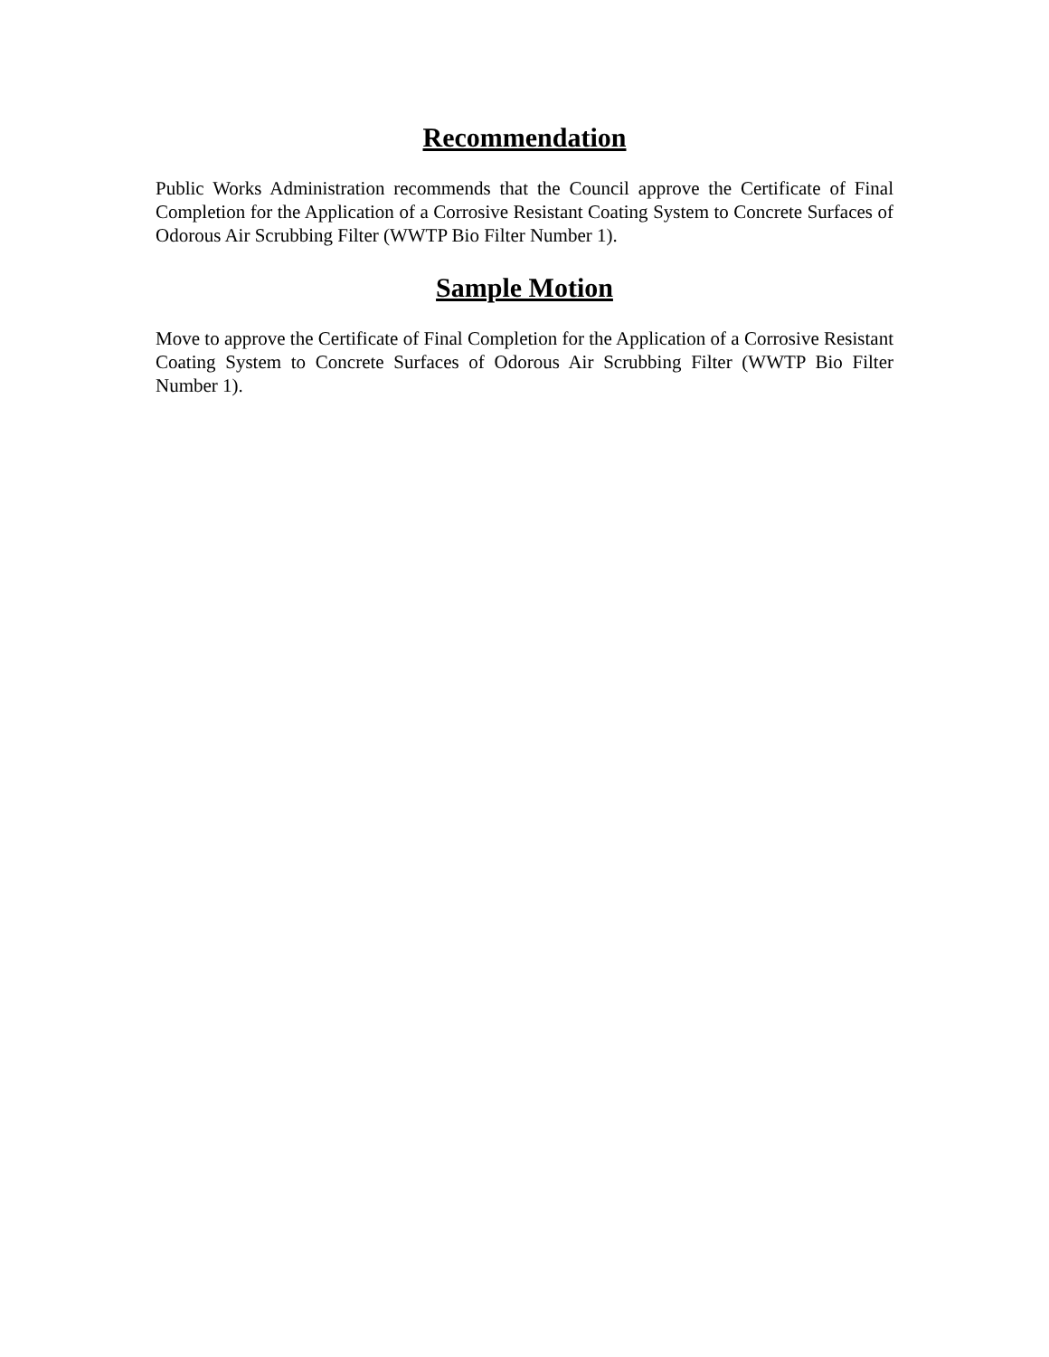Recommendation
Public Works Administration recommends that the Council approve the Certificate of Final Completion for the Application of a Corrosive Resistant Coating System to Concrete Surfaces of Odorous Air Scrubbing Filter (WWTP Bio Filter Number 1).
Sample Motion
Move to approve the Certificate of Final Completion for the Application of a Corrosive Resistant Coating System to Concrete Surfaces of Odorous Air Scrubbing Filter (WWTP Bio Filter Number 1).